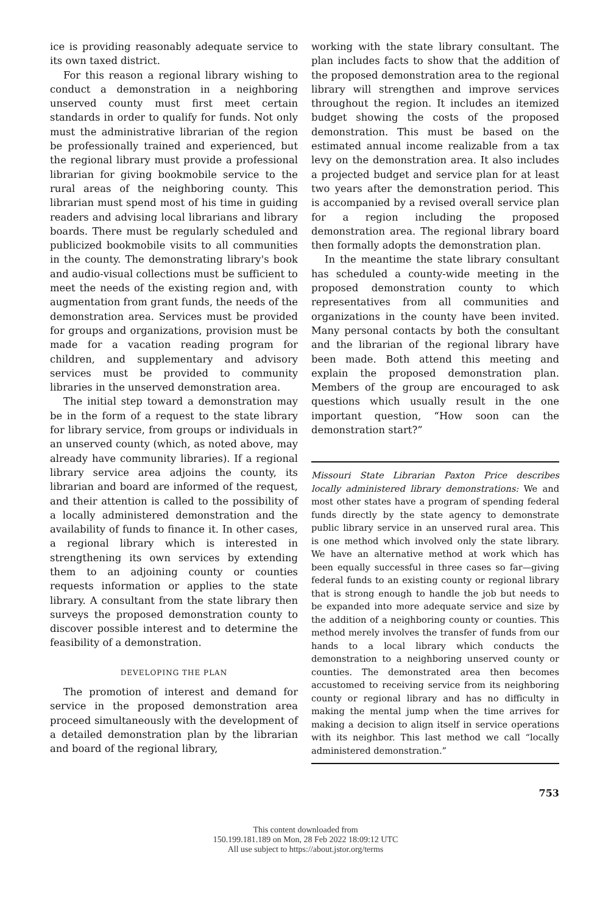ice is providing reasonably adequate service to its own taxed district.
For this reason a regional library wishing to conduct a demonstration in a neighboring unserved county must first meet certain standards in order to qualify for funds. Not only must the administrative librarian of the region be professionally trained and experienced, but the regional library must provide a professional librarian for giving bookmobile service to the rural areas of the neighboring county. This librarian must spend most of his time in guiding readers and advising local librarians and library boards. There must be regularly scheduled and publicized bookmobile visits to all communities in the county. The demonstrating library's book and audio-visual collections must be sufficient to meet the needs of the existing region and, with augmentation from grant funds, the needs of the demonstration area. Services must be provided for groups and organizations, provision must be made for a vacation reading program for children, and supplementary and advisory services must be provided to community libraries in the unserved demonstration area.
The initial step toward a demonstration may be in the form of a request to the state library for library service, from groups or individuals in an unserved county (which, as noted above, may already have community libraries). If a regional library service area adjoins the county, its librarian and board are informed of the request, and their attention is called to the possibility of a locally administered demonstration and the availability of funds to finance it. In other cases, a regional library which is interested in strengthening its own services by extending them to an adjoining county or counties requests information or applies to the state library. A consultant from the state library then surveys the proposed demonstration county to discover possible interest and to determine the feasibility of a demonstration.
DEVELOPING THE PLAN
The promotion of interest and demand for service in the proposed demonstration area proceed simultaneously with the development of a detailed demonstration plan by the librarian and board of the regional library,
working with the state library consultant. The plan includes facts to show that the addition of the proposed demonstration area to the regional library will strengthen and improve services throughout the region. It includes an itemized budget showing the costs of the proposed demonstration. This must be based on the estimated annual income realizable from a tax levy on the demonstration area. It also includes a projected budget and service plan for at least two years after the demonstration period. This is accompanied by a revised overall service plan for a region including the proposed demonstration area. The regional library board then formally adopts the demonstration plan.
In the meantime the state library consultant has scheduled a county-wide meeting in the proposed demonstration county to which representatives from all communities and organizations in the county have been invited. Many personal contacts by both the consultant and the librarian of the regional library have been made. Both attend this meeting and explain the proposed demonstration plan. Members of the group are encouraged to ask questions which usually result in the one important question, “How soon can the demonstration start?”
Missouri State Librarian Paxton Price describes locally administered library demonstrations: We and most other states have a program of spending federal funds directly by the state agency to demonstrate public library service in an unserved rural area. This is one method which involved only the state library. We have an alternative method at work which has been equally successful in three cases so far—giving federal funds to an existing county or regional library that is strong enough to handle the job but needs to be expanded into more adequate service and size by the addition of a neighboring county or counties. This method merely involves the transfer of funds from our hands to a local library which conducts the demonstration to a neighboring unserved county or counties. The demonstrated area then becomes accustomed to receiving service from its neighboring county or regional library and has no difficulty in making the mental jump when the time arrives for making a decision to align itself in service operations with its neighbor. This last method we call “locally administered demonstration.”
753
This content downloaded from
150.199.181.189 on Mon, 28 Feb 2022 18:09:12 UTC
All use subject to https://about.jstor.org/terms